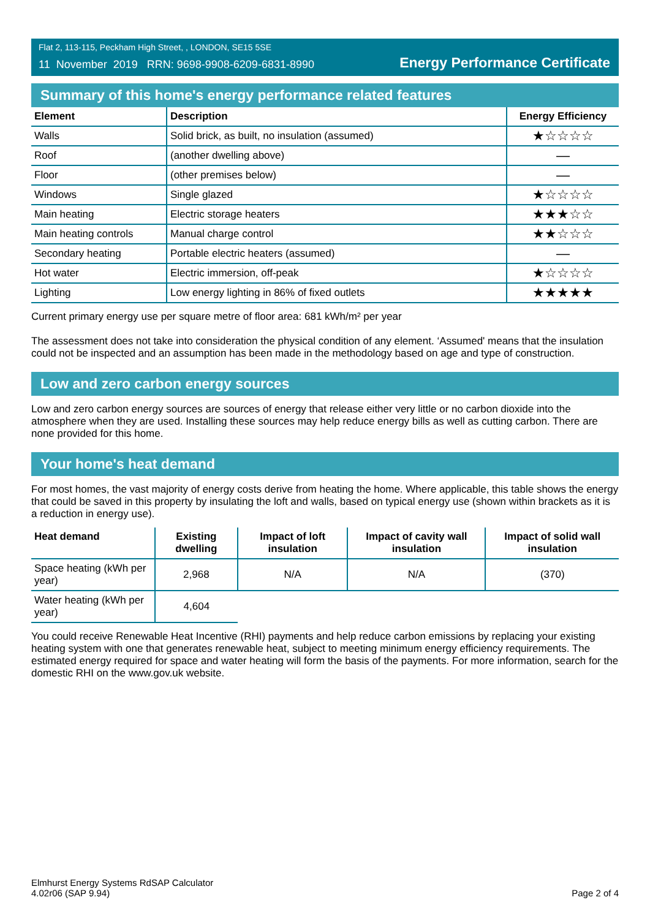Flat 2, 113-115, Peckham High Street, , LONDON, SE15 5SE
11 November 2019 RRN: 9698-9908-6209-6831-8990
Energy Performance Certificate
Summary of this home's energy performance related features
| Element | Description | Energy Efficiency |
| --- | --- | --- |
| Walls | Solid brick, as built, no insulation (assumed) | ★☆☆☆☆ |
| Roof | (another dwelling above) | — |
| Floor | (other premises below) | — |
| Windows | Single glazed | ★☆☆☆☆ |
| Main heating | Electric storage heaters | ★★★☆☆ |
| Main heating controls | Manual charge control | ★★☆☆☆ |
| Secondary heating | Portable electric heaters (assumed) | — |
| Hot water | Electric immersion, off-peak | ★☆☆☆☆ |
| Lighting | Low energy lighting in 86% of fixed outlets | ★★★★★ |
Current primary energy use per square metre of floor area: 681 kWh/m² per year
The assessment does not take into consideration the physical condition of any element. ‘Assumed' means that the insulation could not be inspected and an assumption has been made in the methodology based on age and type of construction.
Low and zero carbon energy sources
Low and zero carbon energy sources are sources of energy that release either very little or no carbon dioxide into the atmosphere when they are used. Installing these sources may help reduce energy bills as well as cutting carbon. There are none provided for this home.
Your home's heat demand
For most homes, the vast majority of energy costs derive from heating the home. Where applicable, this table shows the energy that could be saved in this property by insulating the loft and walls, based on typical energy use (shown within brackets as it is a reduction in energy use).
| Heat demand | Existing dwelling | Impact of loft insulation | Impact of cavity wall insulation | Impact of solid wall insulation |
| --- | --- | --- | --- | --- |
| Space heating (kWh per year) | 2,968 | N/A | N/A | (370) |
| Water heating (kWh per year) | 4,604 | | | |
You could receive Renewable Heat Incentive (RHI) payments and help reduce carbon emissions by replacing your existing heating system with one that generates renewable heat, subject to meeting minimum energy efficiency requirements. The estimated energy required for space and water heating will form the basis of the payments. For more information, search for the domestic RHI on the www.gov.uk website.
Elmhurst Energy Systems RdSAP Calculator
4.02r06 (SAP 9.94)
Page 2 of 4